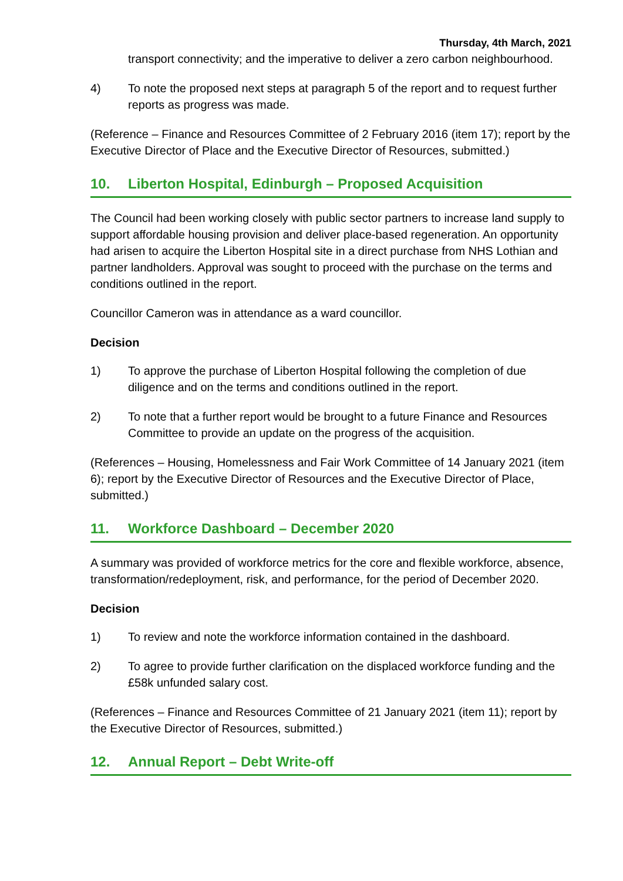Thursday, 4th March, 2021
transport connectivity; and the imperative to deliver a zero carbon neighbourhood.
4) To note the proposed next steps at paragraph 5 of the report and to request further reports as progress was made.
(Reference – Finance and Resources Committee of 2 February 2016 (item 17); report by the Executive Director of Place and the Executive Director of Resources, submitted.)
10. Liberton Hospital, Edinburgh – Proposed Acquisition
The Council had been working closely with public sector partners to increase land supply to support affordable housing provision and deliver place-based regeneration. An opportunity had arisen to acquire the Liberton Hospital site in a direct purchase from NHS Lothian and partner landholders. Approval was sought to proceed with the purchase on the terms and conditions outlined in the report.
Councillor Cameron was in attendance as a ward councillor.
Decision
1) To approve the purchase of Liberton Hospital following the completion of due diligence and on the terms and conditions outlined in the report.
2) To note that a further report would be brought to a future Finance and Resources Committee to provide an update on the progress of the acquisition.
(References – Housing, Homelessness and Fair Work Committee of 14 January 2021 (item 6); report by the Executive Director of Resources and the Executive Director of Place, submitted.)
11. Workforce Dashboard – December 2020
A summary was provided of workforce metrics for the core and flexible workforce, absence, transformation/redeployment, risk, and performance, for the period of December 2020.
Decision
1) To review and note the workforce information contained in the dashboard.
2) To agree to provide further clarification on the displaced workforce funding and the £58k unfunded salary cost.
(References – Finance and Resources Committee of 21 January 2021 (item 11); report by the Executive Director of Resources, submitted.)
12. Annual Report – Debt Write-off